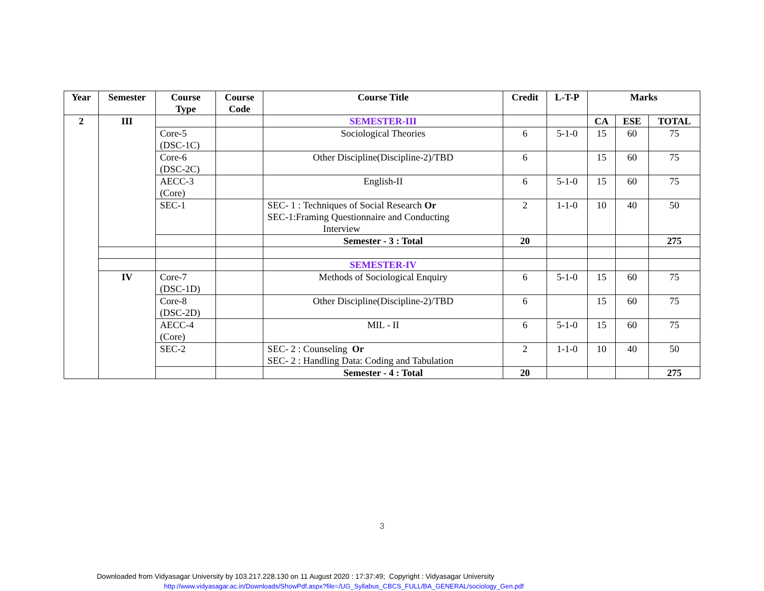| Year | Semester | Course Type | Course Code | Course Title | Credit | L-T-P | Marks | | |
| --- | --- | --- | --- | --- | --- | --- | --- | --- | --- |
| 2 | III | | | SEMESTER-III | | | CA | ESE | TOTAL |
| | | Core-5 (DSC-1C) | | Sociological Theories | 6 | 5-1-0 | 15 | 60 | 75 |
| | | Core-6 (DSC-2C) | | Other Discipline(Discipline-2)/TBD | 6 | | 15 | 60 | 75 |
| | | AECC-3 (Core) | | English-II | 6 | 5-1-0 | 15 | 60 | 75 |
| | | SEC-1 | | SEC- 1 : Techniques of Social Research Or SEC-1:Framing Questionnaire and Conducting Interview | 2 | 1-1-0 | 10 | 40 | 50 |
| | | | | Semester - 3 : Total | 20 | | | | 275 |
| | | | | SEMESTER-IV | | | | | |
| | IV | Core-7 (DSC-1D) | | Methods of Sociological Enquiry | 6 | 5-1-0 | 15 | 60 | 75 |
| | | Core-8 (DSC-2D) | | Other Discipline(Discipline-2)/TBD | 6 | | 15 | 60 | 75 |
| | | AECC-4 (Core) | | MIL - II | 6 | 5-1-0 | 15 | 60 | 75 |
| | | SEC-2 | | SEC- 2 : Counseling Or SEC- 2 : Handling Data: Coding and Tabulation | 2 | 1-1-0 | 10 | 40 | 50 |
| | | | | Semester - 4 : Total | 20 | | | | 275 |
3
Downloaded from Vidyasagar University by 103.217.228.130 on 11 August 2020 : 17:37:49; Copyright : Vidyasagar University
http://www.vidyasagar.ac.in/Downloads/ShowPdf.aspx?file=/UG_Syllabus_CBCS_FULL/BA_GENERAL/sociology_Gen.pdf